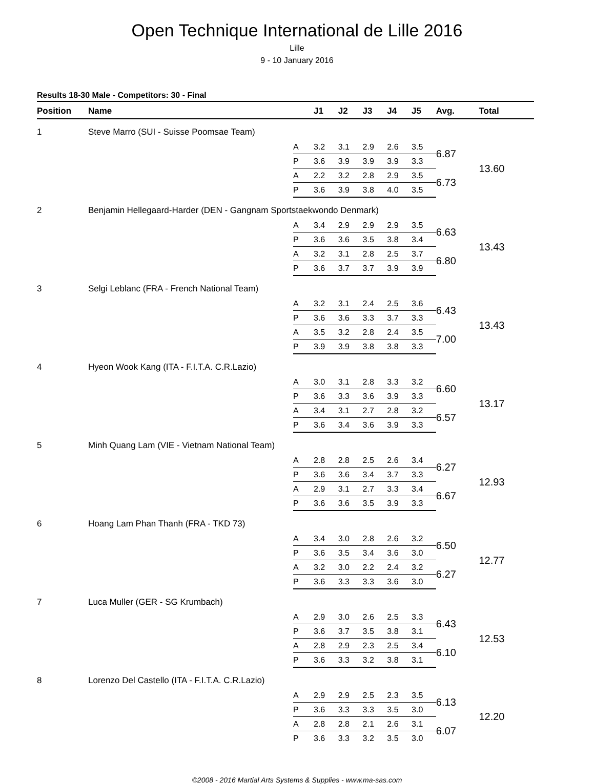Open Technique International de Lille 2016
Lille
9 - 10 January 2016
Results 18-30 Male - Competitors: 30 - Final
| Position | Name | | J1 | J2 | J3 | J4 | J5 | Avg. | Total |
| --- | --- | --- | --- | --- | --- | --- | --- | --- | --- |
| 1 | Steve Marro (SUI - Suisse Poomsae Team) | | | | | | | | |
| | | A | 3.2 | 3.1 | 2.9 | 2.6 | 3.5 | 6.87 | 13.60 |
| | | P | 3.6 | 3.9 | 3.9 | 3.9 | 3.3 | | |
| | | A | 2.2 | 3.2 | 2.8 | 2.9 | 3.5 | 6.73 | |
| | | P | 3.6 | 3.9 | 3.8 | 4.0 | 3.5 | | |
| 2 | Benjamin Hellegaard-Harder (DEN - Gangnam Sportstaekwondo Denmark) | | | | | | | | |
| | | A | 3.4 | 2.9 | 2.9 | 2.9 | 3.5 | 6.63 | 13.43 |
| | | P | 3.6 | 3.6 | 3.5 | 3.8 | 3.4 | | |
| | | A | 3.2 | 3.1 | 2.8 | 2.5 | 3.7 | 6.80 | |
| | | P | 3.6 | 3.7 | 3.7 | 3.9 | 3.9 | | |
| 3 | Selgi Leblanc (FRA - French National Team) | | | | | | | | |
| | | A | 3.2 | 3.1 | 2.4 | 2.5 | 3.6 | 6.43 | 13.43 |
| | | P | 3.6 | 3.6 | 3.3 | 3.7 | 3.3 | | |
| | | A | 3.5 | 3.2 | 2.8 | 2.4 | 3.5 | 7.00 | |
| | | P | 3.9 | 3.9 | 3.8 | 3.8 | 3.3 | | |
| 4 | Hyeon Wook Kang (ITA - F.I.T.A. C.R.Lazio) | | | | | | | | |
| | | A | 3.0 | 3.1 | 2.8 | 3.3 | 3.2 | 6.60 | 13.17 |
| | | P | 3.6 | 3.3 | 3.6 | 3.9 | 3.3 | | |
| | | A | 3.4 | 3.1 | 2.7 | 2.8 | 3.2 | 6.57 | |
| | | P | 3.6 | 3.4 | 3.6 | 3.9 | 3.3 | | |
| 5 | Minh Quang Lam (VIE - Vietnam National Team) | | | | | | | | |
| | | A | 2.8 | 2.8 | 2.5 | 2.6 | 3.4 | 6.27 | 12.93 |
| | | P | 3.6 | 3.6 | 3.4 | 3.7 | 3.3 | | |
| | | A | 2.9 | 3.1 | 2.7 | 3.3 | 3.4 | 6.67 | |
| | | P | 3.6 | 3.6 | 3.5 | 3.9 | 3.3 | | |
| 6 | Hoang Lam Phan Thanh (FRA - TKD 73) | | | | | | | | |
| | | A | 3.4 | 3.0 | 2.8 | 2.6 | 3.2 | 6.50 | 12.77 |
| | | P | 3.6 | 3.5 | 3.4 | 3.6 | 3.0 | | |
| | | A | 3.2 | 3.0 | 2.2 | 2.4 | 3.2 | 6.27 | |
| | | P | 3.6 | 3.3 | 3.3 | 3.6 | 3.0 | | |
| 7 | Luca Muller (GER - SG Krumbach) | | | | | | | | |
| | | A | 2.9 | 3.0 | 2.6 | 2.5 | 3.3 | 6.43 | 12.53 |
| | | P | 3.6 | 3.7 | 3.5 | 3.8 | 3.1 | | |
| | | A | 2.8 | 2.9 | 2.3 | 2.5 | 3.4 | 6.10 | |
| | | P | 3.6 | 3.3 | 3.2 | 3.8 | 3.1 | | |
| 8 | Lorenzo Del Castello (ITA - F.I.T.A. C.R.Lazio) | | | | | | | | |
| | | A | 2.9 | 2.9 | 2.5 | 2.3 | 3.5 | 6.13 | 12.20 |
| | | P | 3.6 | 3.3 | 3.3 | 3.5 | 3.0 | | |
| | | A | 2.8 | 2.8 | 2.1 | 2.6 | 3.1 | 6.07 | |
| | | P | 3.6 | 3.3 | 3.2 | 3.5 | 3.0 | | |
©2008 - 2016 Martial Arts Systems & Supplies - www.ma-sas.com